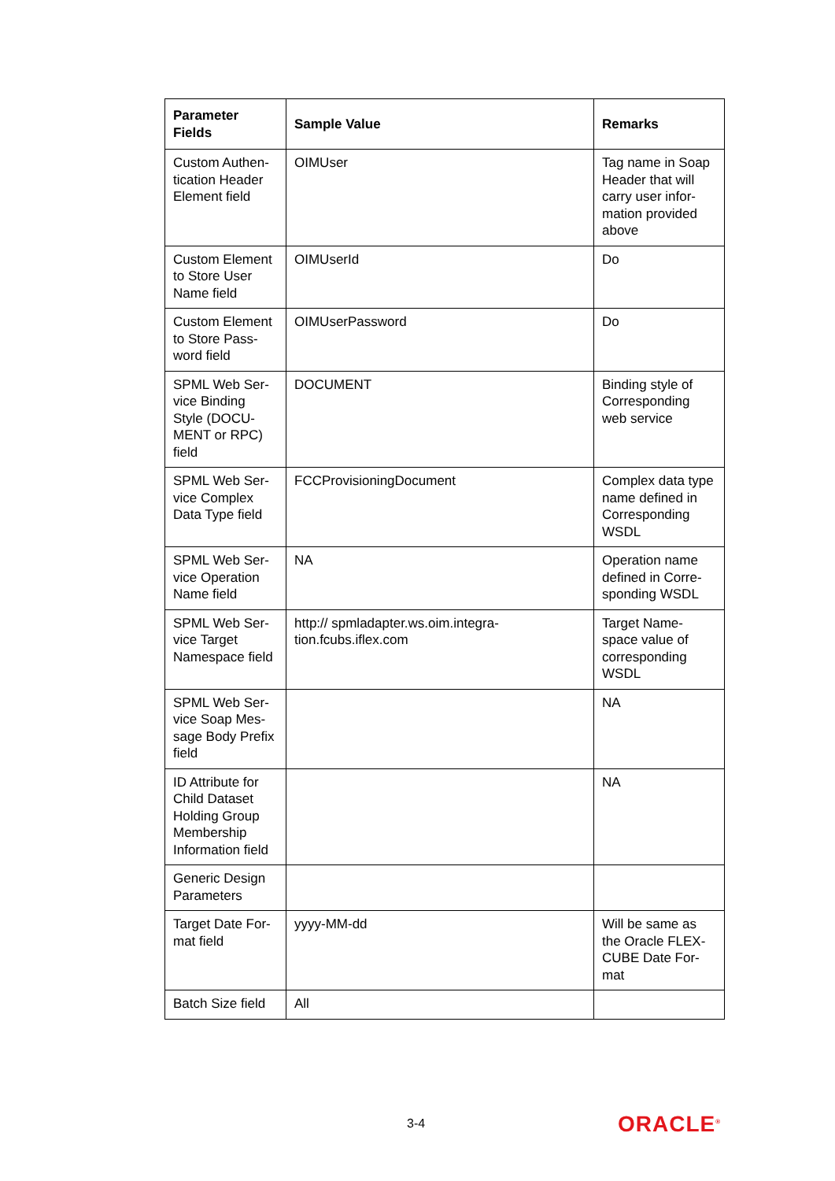| Parameter Fields | Sample Value | Remarks |
| --- | --- | --- |
| Custom Authen-tication Header Element field | OIMUser | Tag name in Soap Header that will carry user infor-mation provided above |
| Custom Element to Store User Name field | OIMUserId | Do |
| Custom Element to Store Pass-word field | OIMUserPassword | Do |
| SPML Web Ser-vice Binding Style (DOCU-MENT or RPC) field | DOCUMENT | Binding style of Corresponding web service |
| SPML Web Ser-vice Complex Data Type field | FCCProvisioningDocument | Complex data type name defined in Corresponding WSDL |
| SPML Web Ser-vice Operation Name field | NA | Operation name defined in Corre-sponding WSDL |
| SPML Web Ser-vice Target Namespace field | http:// spmladapter.ws.oim.integra- tion.fcubs.iflex.com | Target Name-space value of corresponding WSDL |
| SPML Web Ser-vice Soap Mes-sage Body Prefix field | | NA |
| ID Attribute for Child Dataset Holding Group Membership Information field | | NA |
| Generic Design Parameters | | |
| Target Date For-mat field | yyyy-MM-dd | Will be same as the Oracle FLEX-CUBE Date For-mat |
| Batch Size field | All | |
3-4 ORACLE<sup>®</sup>